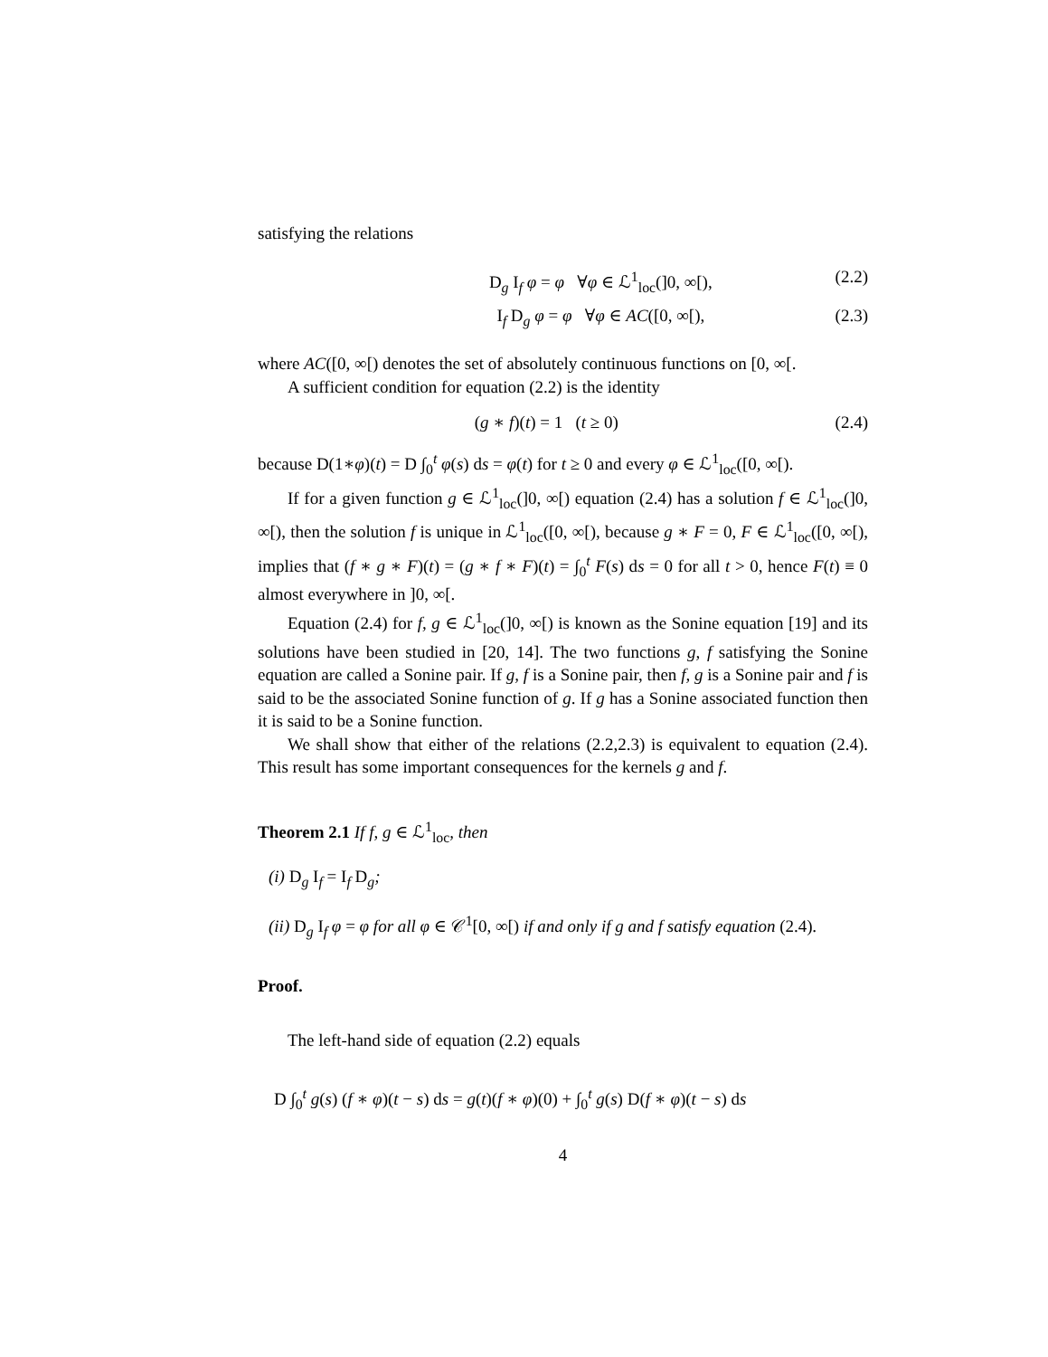satisfying the relations
D<sub>g</sub> I<sub>f</sub> φ = φ ∀φ ∈ ℒ<sup>1</sup><sub>loc</sub>(]0, ∞[), (2.2)
I<sub>f</sub> D<sub>g</sub> φ = φ ∀φ ∈ AC([0, ∞[), (2.3)
where AC([0, ∞[) denotes the set of absolutely continuous functions on [0, ∞[.
A sufficient condition for equation (2.2) is the identity
(g ∗ f)(t) = 1 (t ≥ 0) (2.4)
because D(1∗φ)(t) = D ∫<sub>0</sub><sup>t</sup> φ(s) ds = φ(t) for t ≥ 0 and every φ ∈ ℒ<sup>1</sup><sub>loc</sub>([0, ∞[).
If for a given function g ∈ ℒ<sup>1</sup><sub>loc</sub>(]0, ∞[) equation (2.4) has a solution f ∈ ℒ<sup>1</sup><sub>loc</sub>(]0, ∞[), then the solution f is unique in ℒ<sup>1</sup><sub>loc</sub>([0, ∞[), because g ∗ F = 0, F ∈ ℒ<sup>1</sup><sub>loc</sub>([0, ∞[), implies that (f ∗ g ∗ F)(t) = (g ∗ f ∗ F)(t) = ∫<sub>0</sub><sup>t</sup> F(s) ds = 0 for all t > 0, hence F(t) ≡ 0 almost everywhere in ]0, ∞[.
Equation (2.4) for f, g ∈ ℒ<sup>1</sup><sub>loc</sub>(]0, ∞[) is known as the Sonine equation [19] and its solutions have been studied in [20, 14]. The two functions g, f satisfying the Sonine equation are called a Sonine pair. If g, f is a Sonine pair, then f, g is a Sonine pair and f is said to be the associated Sonine function of g. If g has a Sonine associated function then it is said to be a Sonine function.
We shall show that either of the relations (2.2,2.3) is equivalent to equation (2.4). This result has some important consequences for the kernels g and f.
Theorem 2.1 If f, g ∈ ℒ<sup>1</sup><sub>loc</sub>, then
(i) D<sub>g</sub> I<sub>f</sub> = I<sub>f</sub> D<sub>g</sub>;
(ii) D<sub>g</sub> I<sub>f</sub> φ = φ for all φ ∈ 𝒞<sup>1</sup>[0, ∞[) if and only if g and f satisfy equation (2.4).
Proof.
The left-hand side of equation (2.2) equals
D ∫<sub>0</sub><sup>t</sup> g(s) (f ∗ φ)(t − s) ds = g(t)(f ∗ φ)(0) + ∫<sub>0</sub><sup>t</sup> g(s) D(f ∗ φ)(t − s) ds
4